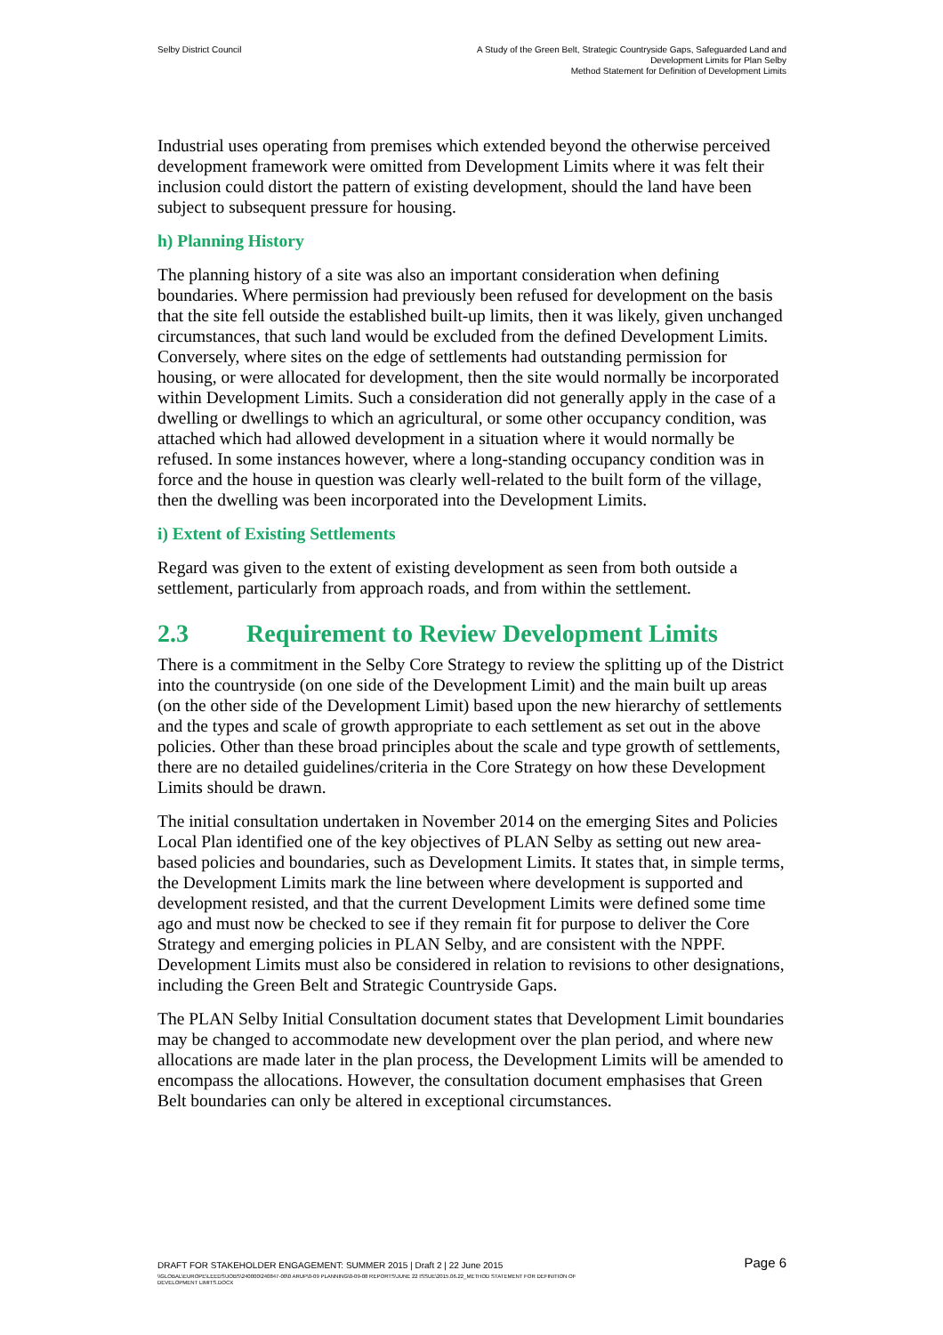Selby District Council A Study of the Green Belt, Strategic Countryside Gaps, Safeguarded Land and
Development Limits for Plan Selby
Method Statement for Definition of Development Limits
Industrial uses operating from premises which extended beyond the otherwise perceived development framework were omitted from Development Limits where it was felt their inclusion could distort the pattern of existing development, should the land have been subject to subsequent pressure for housing.
h) Planning History
The planning history of a site was also an important consideration when defining boundaries. Where permission had previously been refused for development on the basis that the site fell outside the established built-up limits, then it was likely, given unchanged circumstances, that such land would be excluded from the defined Development Limits. Conversely, where sites on the edge of settlements had outstanding permission for housing, or were allocated for development, then the site would normally be incorporated within Development Limits. Such a consideration did not generally apply in the case of a dwelling or dwellings to which an agricultural, or some other occupancy condition, was attached which had allowed development in a situation where it would normally be refused. In some instances however, where a long-standing occupancy condition was in force and the house in question was clearly well-related to the built form of the village, then the dwelling was been incorporated into the Development Limits.
i) Extent of Existing Settlements
Regard was given to the extent of existing development as seen from both outside a settlement, particularly from approach roads, and from within the settlement.
2.3 Requirement to Review Development Limits
There is a commitment in the Selby Core Strategy to review the splitting up of the District into the countryside (on one side of the Development Limit) and the main built up areas (on the other side of the Development Limit) based upon the new hierarchy of settlements and the types and scale of growth appropriate to each settlement as set out in the above policies. Other than these broad principles about the scale and type growth of settlements, there are no detailed guidelines/criteria in the Core Strategy on how these Development Limits should be drawn.
The initial consultation undertaken in November 2014 on the emerging Sites and Policies Local Plan identified one of the key objectives of PLAN Selby as setting out new area-based policies and boundaries, such as Development Limits. It states that, in simple terms, the Development Limits mark the line between where development is supported and development resisted, and that the current Development Limits were defined some time ago and must now be checked to see if they remain fit for purpose to deliver the Core Strategy and emerging policies in PLAN Selby, and are consistent with the NPPF. Development Limits must also be considered in relation to revisions to other designations, including the Green Belt and Strategic Countryside Gaps.
The PLAN Selby Initial Consultation document states that Development Limit boundaries may be changed to accommodate new development over the plan period, and where new allocations are made later in the plan process, the Development Limits will be amended to encompass the allocations. However, the consultation document emphasises that Green Belt boundaries can only be altered in exceptional circumstances.
DRAFT FOR STAKEHOLDER ENGAGEMENT: SUMMER 2015 | Draft 2 | 22 June 2015
Page 6
\\GLOBAL\EUROPE\LEEDS\JOBS\240000\240847-00\0 ARUP\0-09 PLANNING\0-09-08 REPORTS\JUNE 22 ISSUE\2015.06.22_METHOD STATEMENT FOR DEFINITION OF
DEVELOPMENT LIMITS.DOCX